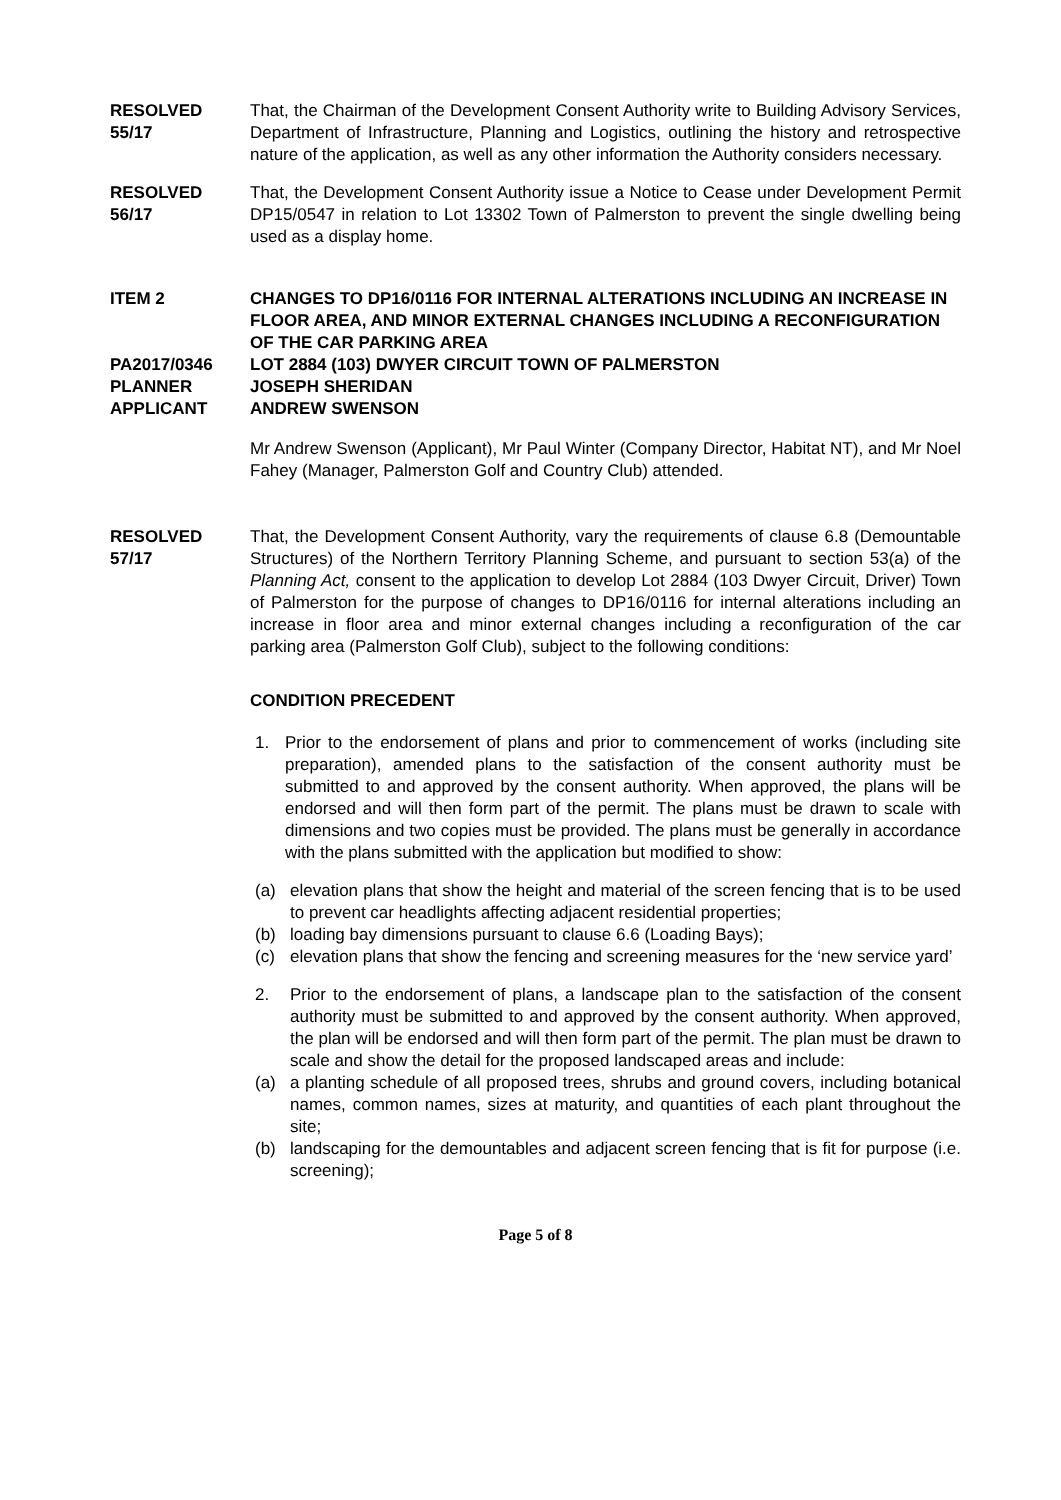RESOLVED
55/17
That, the Chairman of the Development Consent Authority write to Building Advisory Services, Department of Infrastructure, Planning and Logistics, outlining the history and retrospective nature of the application, as well as any other information the Authority considers necessary.
RESOLVED
56/17
That, the Development Consent Authority issue a Notice to Cease under Development Permit DP15/0547 in relation to Lot 13302 Town of Palmerston to prevent the single dwelling being used as a display home.
ITEM 2
PA2017/0346
PLANNER
APPLICANT
CHANGES TO DP16/0116 FOR INTERNAL ALTERATIONS INCLUDING AN INCREASE IN FLOOR AREA, AND MINOR EXTERNAL CHANGES INCLUDING A RECONFIGURATION OF THE CAR PARKING AREA
LOT 2884 (103) DWYER CIRCUIT TOWN OF PALMERSTON
JOSEPH SHERIDAN
ANDREW SWENSON
Mr Andrew Swenson (Applicant), Mr Paul Winter (Company Director, Habitat NT), and Mr Noel Fahey (Manager, Palmerston Golf and Country Club) attended.
RESOLVED
57/17
That, the Development Consent Authority, vary the requirements of clause 6.8 (Demountable Structures) of the Northern Territory Planning Scheme, and pursuant to section 53(a) of the Planning Act, consent to the application to develop Lot 2884 (103 Dwyer Circuit, Driver) Town of Palmerston for the purpose of changes to DP16/0116 for internal alterations including an increase in floor area and minor external changes including a reconfiguration of the car parking area (Palmerston Golf Club), subject to the following conditions:
CONDITION PRECEDENT
1. Prior to the endorsement of plans and prior to commencement of works (including site preparation), amended plans to the satisfaction of the consent authority must be submitted to and approved by the consent authority. When approved, the plans will be endorsed and will then form part of the permit. The plans must be drawn to scale with dimensions and two copies must be provided. The plans must be generally in accordance with the plans submitted with the application but modified to show:
(a) elevation plans that show the height and material of the screen fencing that is to be used to prevent car headlights affecting adjacent residential properties;
(b) loading bay dimensions pursuant to clause 6.6 (Loading Bays);
(c) elevation plans that show the fencing and screening measures for the ‘new service yard’
2. Prior to the endorsement of plans, a landscape plan to the satisfaction of the consent authority must be submitted to and approved by the consent authority. When approved, the plan will be endorsed and will then form part of the permit. The plan must be drawn to scale and show the detail for the proposed landscaped areas and include:
(a) a planting schedule of all proposed trees, shrubs and ground covers, including botanical names, common names, sizes at maturity, and quantities of each plant throughout the site;
(b) landscaping for the demountables and adjacent screen fencing that is fit for purpose (i.e. screening);
Page 5 of 8